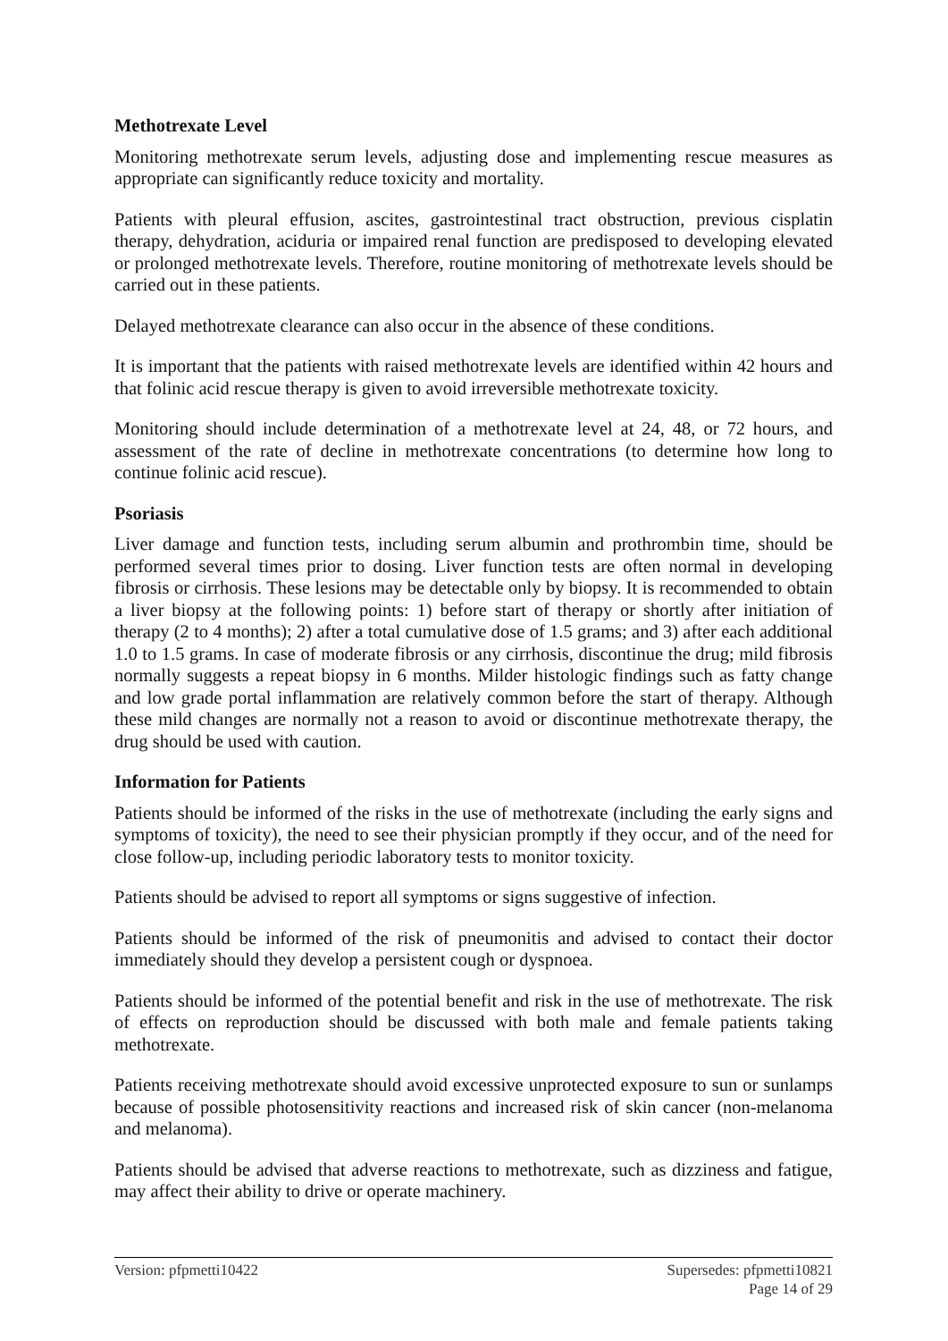Methotrexate Level
Monitoring methotrexate serum levels, adjusting dose and implementing rescue measures as appropriate can significantly reduce toxicity and mortality.
Patients with pleural effusion, ascites, gastrointestinal tract obstruction, previous cisplatin therapy, dehydration, aciduria or impaired renal function are predisposed to developing elevated or prolonged methotrexate levels. Therefore, routine monitoring of methotrexate levels should be carried out in these patients.
Delayed methotrexate clearance can also occur in the absence of these conditions.
It is important that the patients with raised methotrexate levels are identified within 42 hours and that folinic acid rescue therapy is given to avoid irreversible methotrexate toxicity.
Monitoring should include determination of a methotrexate level at 24, 48, or 72 hours, and assessment of the rate of decline in methotrexate concentrations (to determine how long to continue folinic acid rescue).
Psoriasis
Liver damage and function tests, including serum albumin and prothrombin time, should be performed several times prior to dosing. Liver function tests are often normal in developing fibrosis or cirrhosis. These lesions may be detectable only by biopsy. It is recommended to obtain a liver biopsy at the following points: 1) before start of therapy or shortly after initiation of therapy (2 to 4 months); 2) after a total cumulative dose of 1.5 grams; and 3) after each additional 1.0 to 1.5 grams. In case of moderate fibrosis or any cirrhosis, discontinue the drug; mild fibrosis normally suggests a repeat biopsy in 6 months. Milder histologic findings such as fatty change and low grade portal inflammation are relatively common before the start of therapy. Although these mild changes are normally not a reason to avoid or discontinue methotrexate therapy, the drug should be used with caution.
Information for Patients
Patients should be informed of the risks in the use of methotrexate (including the early signs and symptoms of toxicity), the need to see their physician promptly if they occur, and of the need for close follow-up, including periodic laboratory tests to monitor toxicity.
Patients should be advised to report all symptoms or signs suggestive of infection.
Patients should be informed of the risk of pneumonitis and advised to contact their doctor immediately should they develop a persistent cough or dyspnoea.
Patients should be informed of the potential benefit and risk in the use of methotrexate. The risk of effects on reproduction should be discussed with both male and female patients taking methotrexate.
Patients receiving methotrexate should avoid excessive unprotected exposure to sun or sunlamps because of possible photosensitivity reactions and increased risk of skin cancer (non-melanoma and melanoma).
Patients should be advised that adverse reactions to methotrexate, such as dizziness and fatigue, may affect their ability to drive or operate machinery.
Version: pfpmetti10422 Supersedes: pfpmetti10821
Page 14 of 29